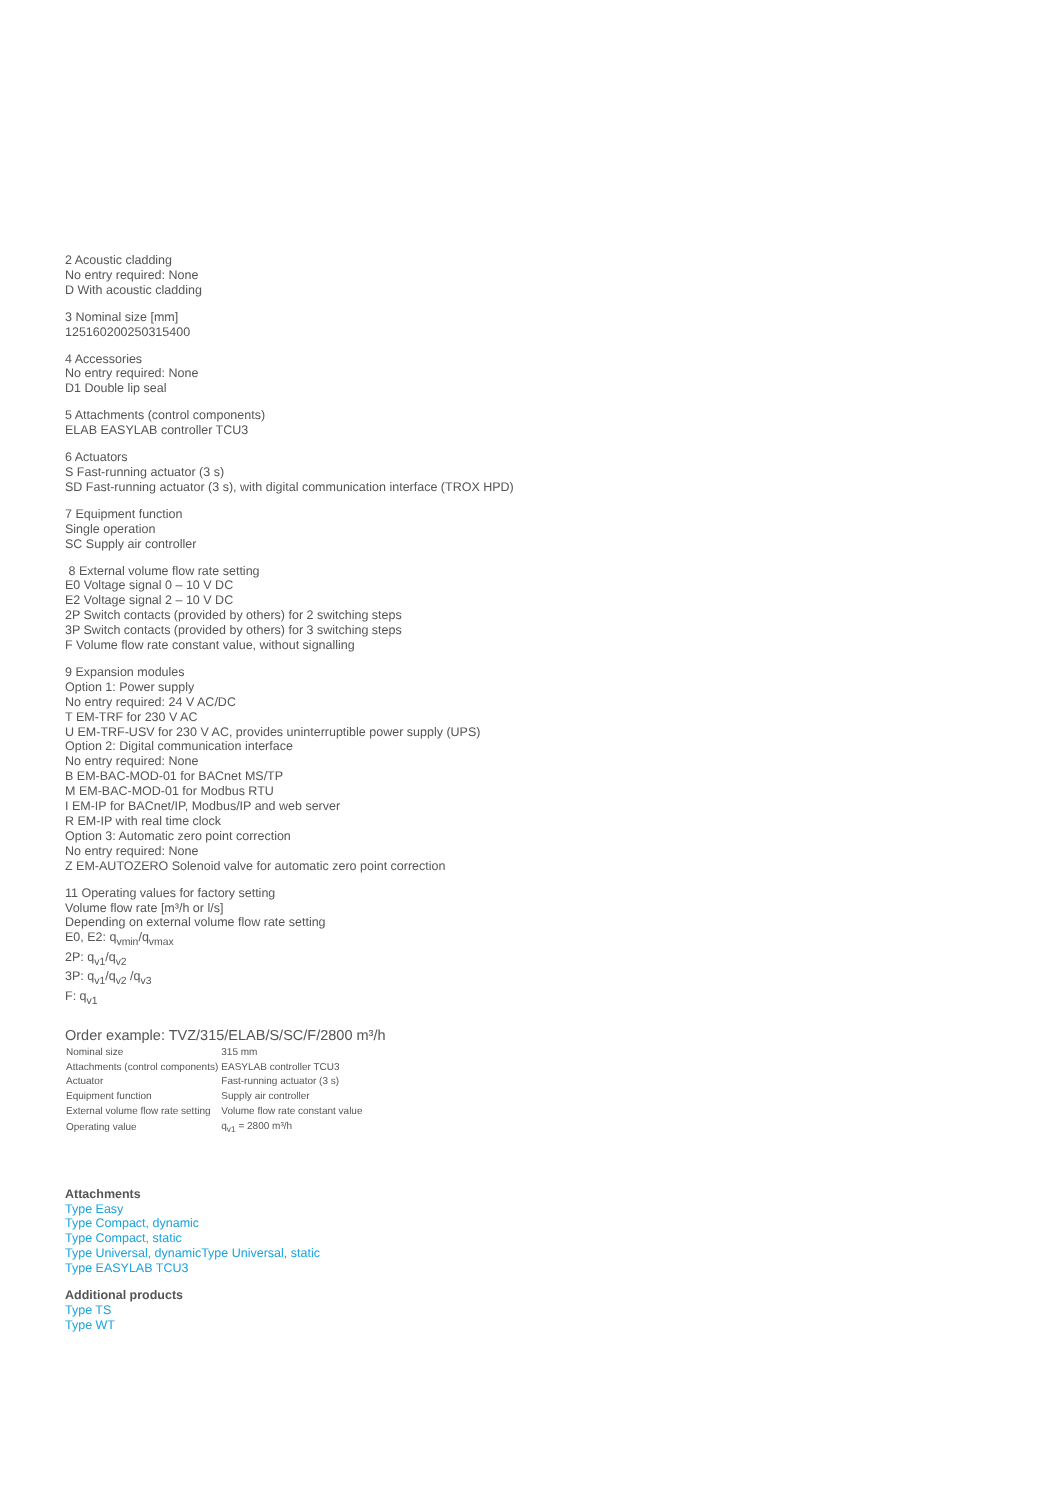2 Acoustic cladding
No entry required: None
D With acoustic cladding
3 Nominal size [mm]
125160200250315400
4 Accessories
No entry required: None
D1 Double lip seal
5 Attachments (control components)
ELAB EASYLAB controller TCU3
6 Actuators
S Fast-running actuator (3 s)
SD Fast-running actuator (3 s), with digital communication interface (TROX HPD)
7 Equipment function
Single operation
SC Supply air controller
8 External volume flow rate setting
E0 Voltage signal 0 – 10 V DC
E2 Voltage signal 2 – 10 V DC
2P Switch contacts (provided by others) for 2 switching steps
3P Switch contacts (provided by others) for 3 switching steps
F Volume flow rate constant value, without signalling
9 Expansion modules
Option 1: Power supply
No entry required: 24 V AC/DC
T EM-TRF for 230 V AC
U EM-TRF-USV for 230 V AC, provides uninterruptible power supply (UPS)
Option 2: Digital communication interface
No entry required: None
B EM-BAC-MOD-01 for BACnet MS/TP
M EM-BAC-MOD-01 for Modbus RTU
I EM-IP for BACnet/IP, Modbus/IP and web server
R EM-IP with real time clock
Option 3: Automatic zero point correction
No entry required: None
Z EM-AUTOZERO Solenoid valve for automatic zero point correction
11 Operating values for factory setting
Volume flow rate [m³/h or l/s]
Depending on external volume flow rate setting
E0, E2: q<sub>vmin</sub>/q<sub>vmax</sub>
2P: q<sub>v1</sub>/q<sub>v2</sub>
3P: q<sub>v1</sub>/q<sub>v2</sub> /q<sub>v3</sub>
F: q<sub>v1</sub>
Order example: TVZ/315/ELAB/S/SC/F/2800 m³/h
| Nominal size | 315 mm |
| Attachments (control components) | EASYLAB controller TCU3 |
| Actuator | Fast-running actuator (3 s) |
| Equipment function | Supply air controller |
| External volume flow rate setting | Volume flow rate constant value |
| Operating value | q<sub>v1</sub> = 2800 m³/h |
Attachments
Type Easy
Type Compact, dynamic
Type Compact, static
Type Universal, dynamicType Universal, static
Type EASYLAB TCU3
Additional products
Type TS
Type WT